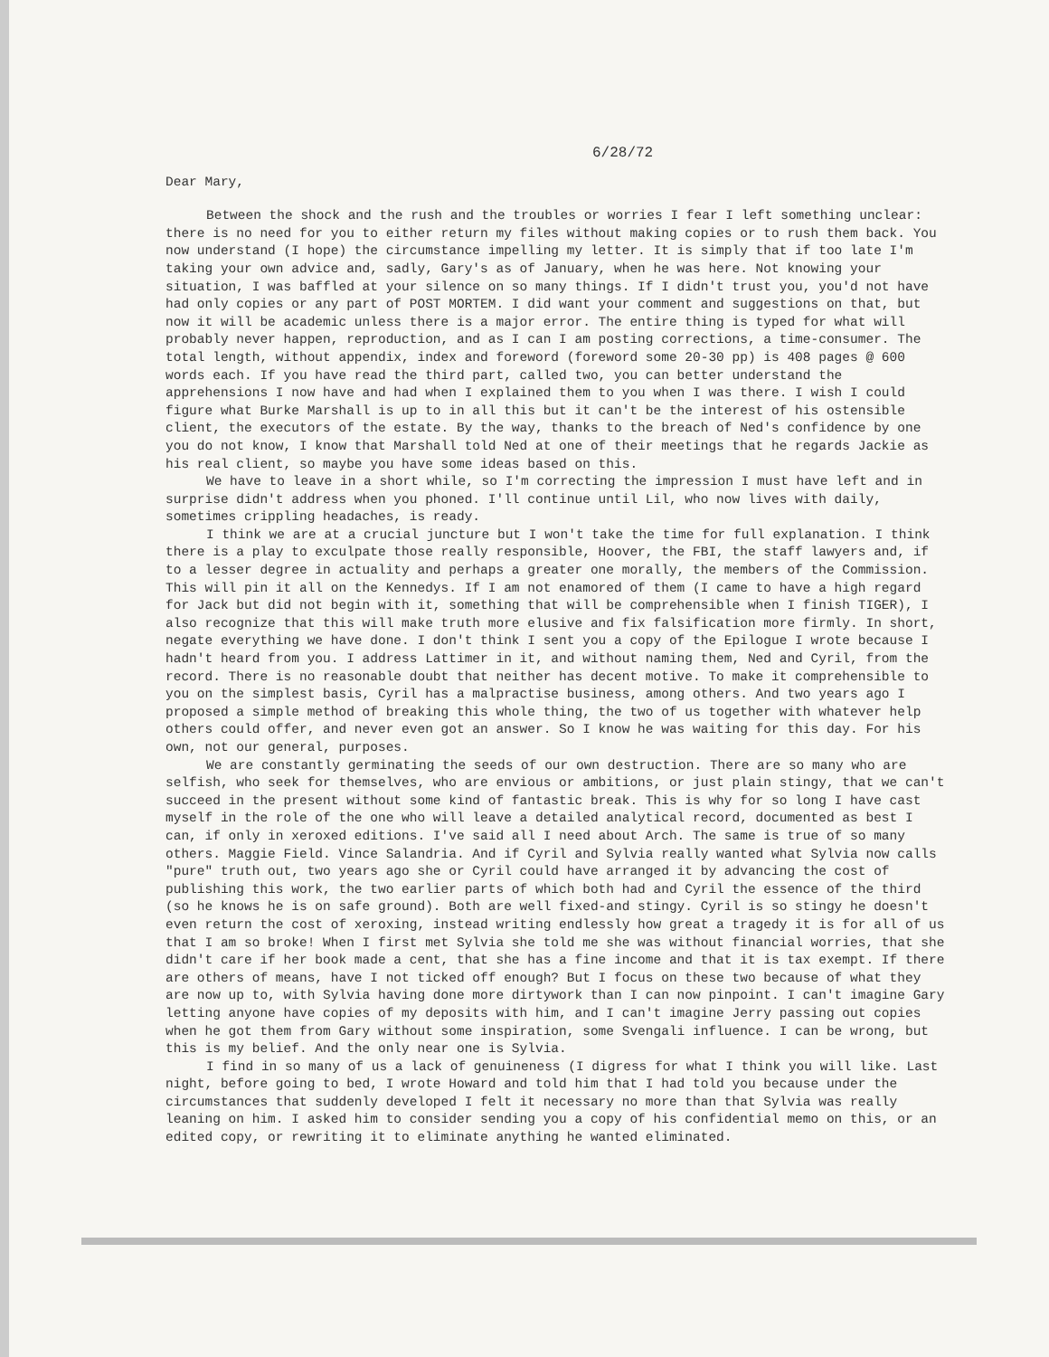6/28/72
Dear Mary,
Between the shock and the rush and the troubles or worries I fear I left something unclear: there is no need for you to either return my files without making copies or to rush them back. You now understand (I hope) the circumstance impelling my letter. It is simply that if too late I'm taking your own advice and, sadly, Gary's as of January, when he was here. Not knowing your situation, I was baffled at your silence on so many things. If I didn't trust you, you'd not have had only copies or any part of POST MORTEM. I did want your comment and suggestions on that, but now it will be academic unless there is a major error. The entire thing is typed for what will probably never happen, reproduction, and as I can I am posting corrections, a time-consumer. The total length, without appendix, index and foreword (foreword some 20-30 pp) is 408 pages @ 600 words each. If you have read the third part, called two, you can better understand the apprehensions I now have and had when I explained them to you when I was there. I wish I could figure what Burke Marshall is up to in all this but it can't be the interest of his ostensible client, the executors of the estate. By the way, thanks to the breach of Ned's confidence by one you do not know, I know that Marshall told Ned at one of their meetings that he regards Jackie as his real client, so maybe you have some ideas based on this.
We have to leave in a short while, so I'm correcting the impression I must have left and in surprise didn't address when you phoned. I'll continue until Lil, who now lives with daily, sometimes crippling headaches, is ready.
I think we are at a crucial juncture but I won't take the time for full explanation. I think there is a play to exculpate those really responsible, Hoover, the FBI, the staff lawyers and, if to a lesser degree in actuality and perhaps a greater one morally, the members of the Commission. This will pin it all on the Kennedys. If I am not enamored of them (I came to have a high regard for Jack but did not begin with it, something that will be comprehensible when I finish TIGER), I also recognize that this will make truth more elusive and fix falsification more firmly. In short, negate everything we have done. I don't think I sent you a copy of the Epilogue I wrote because I hadn't heard from you. I address Lattimer in it, and without naming them, Ned and Cyril, from the record. There is no reasonable doubt that neither has decent motive. To make it comprehensible to you on the simplest basis, Cyril has a malpractise business, among others. And two years ago I proposed a simple method of breaking this whole thing, the two of us together with whatever help others could offer, and never even got an answer. So I know he was waiting for this day. For his own, not our general, purposes.
We are constantly germinating the seeds of our own destruction. There are so many who are selfish, who seek for themselves, who are envious or ambitions, or just plain stingy, that we can't succeed in the present without some kind of fantastic break. This is why for so long I have cast myself in the role of the one who will leave a detailed analytical record, documented as best I can, if only in xeroxed editions. I've said all I need about Arch. The same is true of so many others. Maggie Field. Vince Salandria. And if Cyril and Sylvia really wanted what Sylvia now calls "pure" truth out, two years ago she or Cyril could have arranged it by advancing the cost of publishing this work, the two earlier parts of which both had and Cyril the essence of the third (so he knows he is on safe ground). Both are well fixed-and stingy. Cyril is so stingy he doesn't even return the cost of xeroxing, instead writing endlessly how great a tragedy it is for all of us that I am so broke! When I first met Sylvia she told me she was without financial worries, that she didn't care if her book made a cent, that she has a fine income and that it is tax exempt. If there are others of means, have I not ticked off enough? But I focus on these two because of what they are now up to, with Sylvia having done more dirtywork than I can now pinpoint. I can't imagine Gary letting anyone have copies of my deposits with him, and I can't imagine Jerry passing out copies when he got them from Gary without some inspiration, some Svengali influence. I can be wrong, but this is my belief. And the only near one is Sylvia.
I find in so many of us a lack of genuineness (I digress for what I think you will like. Last night, before going to bed, I wrote Howard and told him that I had told you because under the circumstances that suddenly developed I felt it necessary no more than that Sylvia was really leaning on him. I asked him to consider sending you a copy of his confidential memo on this, or an edited copy, or rewriting it to eliminate anything he wanted eliminated.